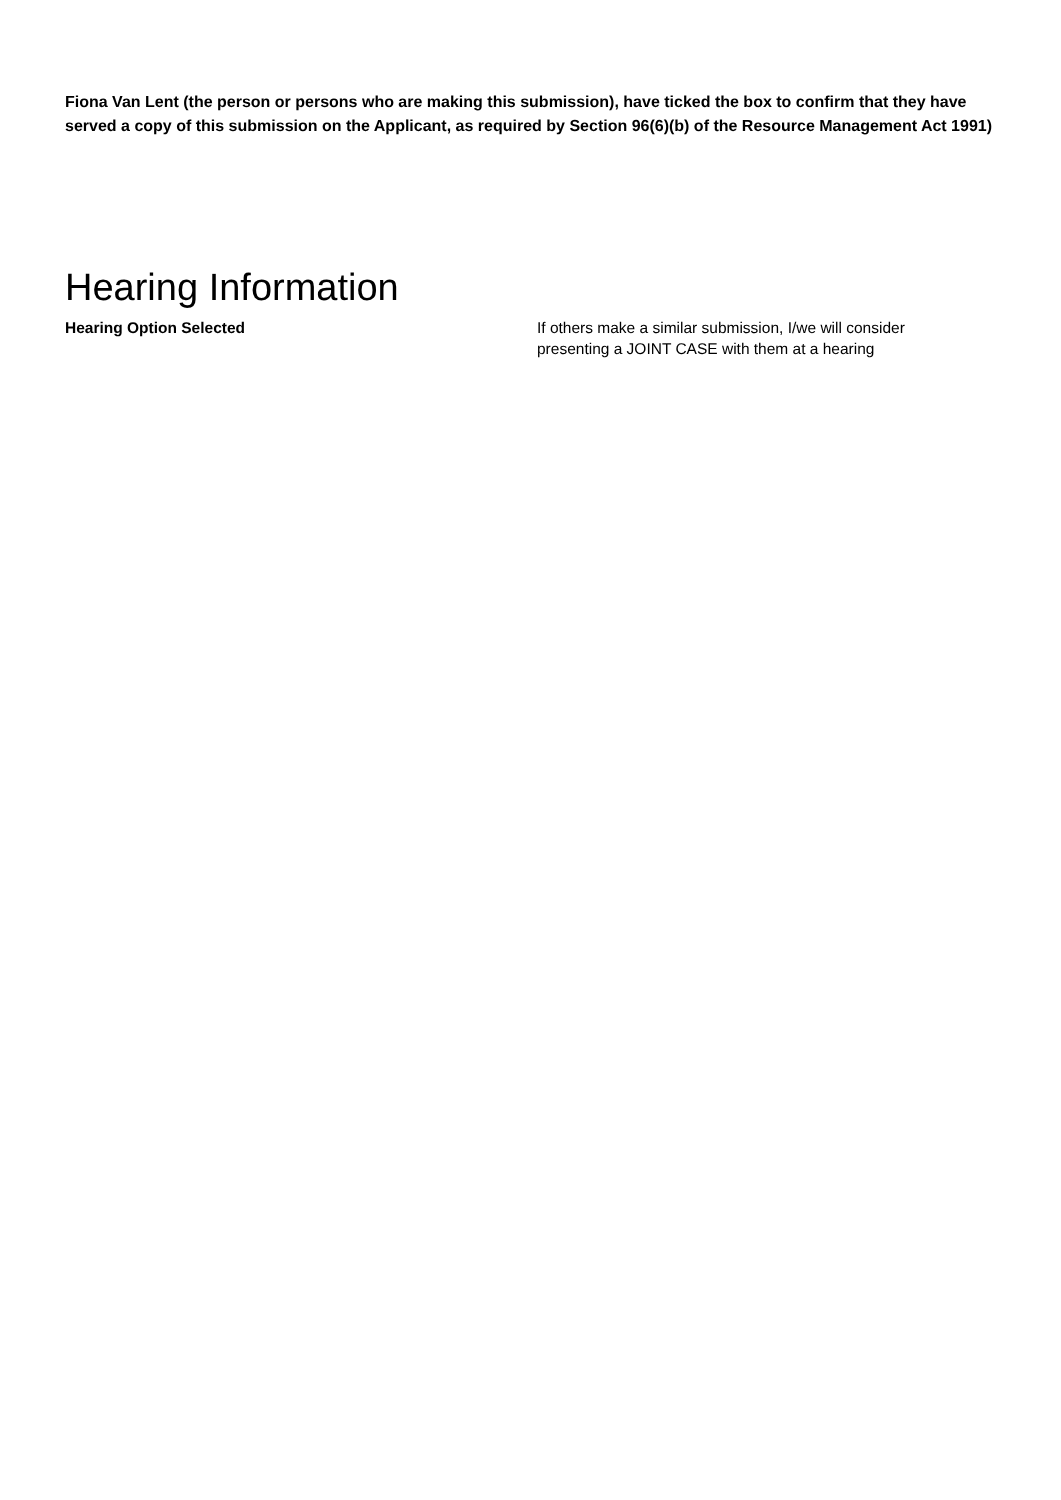Fiona Van Lent (the person or persons who are making this submission), have ticked the box to confirm that they have served a copy of this submission on the Applicant, as required by Section 96(6)(b) of the Resource Management Act 1991)
Hearing Information
Hearing Option Selected If others make a similar submission, I/we will consider presenting a JOINT CASE with them at a hearing